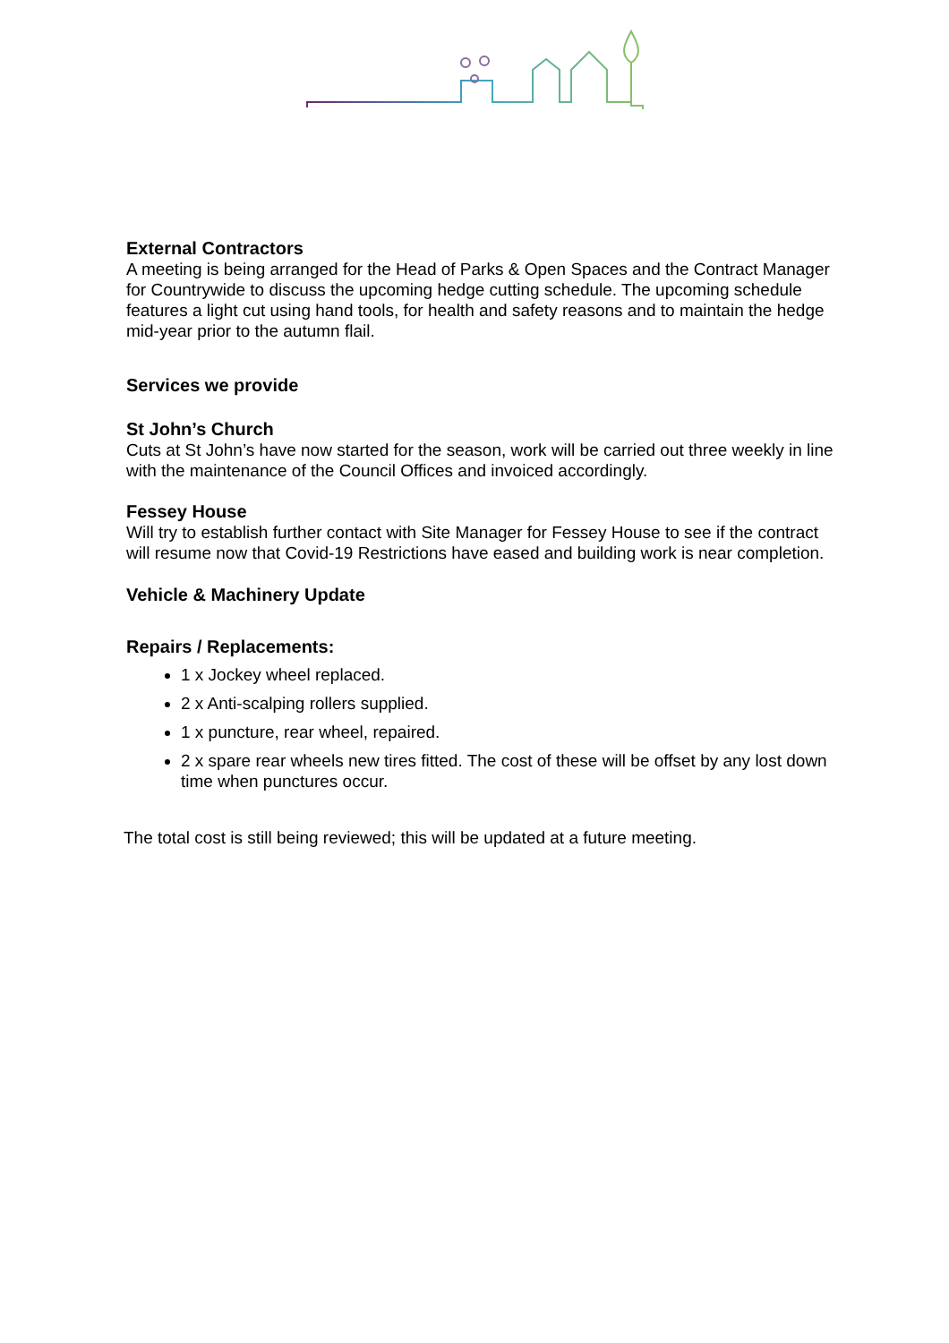External Contractors
A meeting is being arranged for the Head of Parks & Open Spaces and the Contract Manager for Countrywide to discuss the upcoming hedge cutting schedule. The upcoming schedule features a light cut using hand tools, for health and safety reasons and to maintain the hedge mid-year prior to the autumn flail.
Services we provide
St John’s Church
Cuts at St John’s have now started for the season, work will be carried out three weekly in line with the maintenance of the Council Offices and invoiced accordingly.
Fessey House
Will try to establish further contact with Site Manager for Fessey House to see if the contract will resume now that Covid-19 Restrictions have eased and building work is near completion.
Vehicle & Machinery Update
Repairs / Replacements:
1 x Jockey wheel replaced.
2 x Anti-scalping rollers supplied.
1 x puncture, rear wheel, repaired.
2 x spare rear wheels new tires fitted. The cost of these will be offset by any lost down time when punctures occur.
The total cost is still being reviewed; this will be updated at a future meeting.